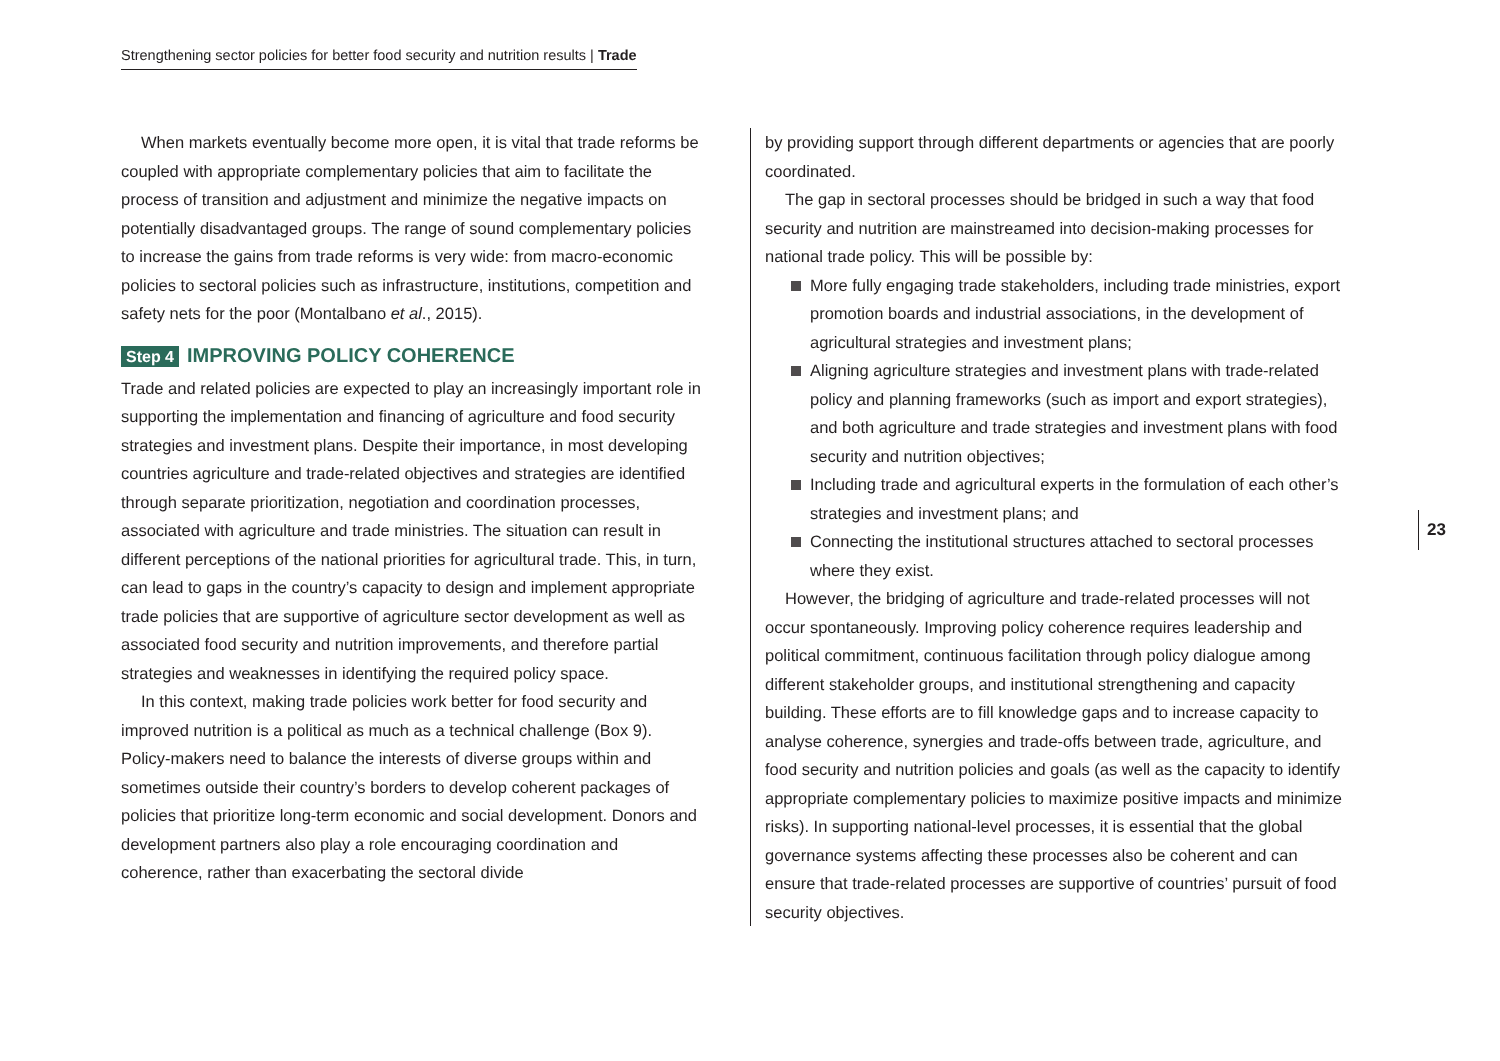Strengthening sector policies for better food security and nutrition results | Trade
When markets eventually become more open, it is vital that trade reforms be coupled with appropriate complementary policies that aim to facilitate the process of transition and adjustment and minimize the negative impacts on potentially disadvantaged groups. The range of sound complementary policies to increase the gains from trade reforms is very wide: from macro-economic policies to sectoral policies such as infrastructure, institutions, competition and safety nets for the poor (Montalbano et al., 2015).
Step 4 IMPROVING POLICY COHERENCE
Trade and related policies are expected to play an increasingly important role in supporting the implementation and financing of agriculture and food security strategies and investment plans. Despite their importance, in most developing countries agriculture and trade-related objectives and strategies are identified through separate prioritization, negotiation and coordination processes, associated with agriculture and trade ministries. The situation can result in different perceptions of the national priorities for agricultural trade. This, in turn, can lead to gaps in the country’s capacity to design and implement appropriate trade policies that are supportive of agriculture sector development as well as associated food security and nutrition improvements, and therefore partial strategies and weaknesses in identifying the required policy space.
In this context, making trade policies work better for food security and improved nutrition is a political as much as a technical challenge (Box 9). Policy-makers need to balance the interests of diverse groups within and sometimes outside their country’s borders to develop coherent packages of policies that prioritize long-term economic and social development. Donors and development partners also play a role encouraging coordination and coherence, rather than exacerbating the sectoral divide
by providing support through different departments or agencies that are poorly coordinated.
The gap in sectoral processes should be bridged in such a way that food security and nutrition are mainstreamed into decision-making processes for national trade policy. This will be possible by:
More fully engaging trade stakeholders, including trade ministries, export promotion boards and industrial associations, in the development of agricultural strategies and investment plans;
Aligning agriculture strategies and investment plans with trade-related policy and planning frameworks (such as import and export strategies), and both agriculture and trade strategies and investment plans with food security and nutrition objectives;
Including trade and agricultural experts in the formulation of each other’s strategies and investment plans; and
Connecting the institutional structures attached to sectoral processes where they exist.
However, the bridging of agriculture and trade-related processes will not occur spontaneously. Improving policy coherence requires leadership and political commitment, continuous facilitation through policy dialogue among different stakeholder groups, and institutional strengthening and capacity building. These efforts are to fill knowledge gaps and to increase capacity to analyse coherence, synergies and trade-offs between trade, agriculture, and food security and nutrition policies and goals (as well as the capacity to identify appropriate complementary policies to maximize positive impacts and minimize risks). In supporting national-level processes, it is essential that the global governance systems affecting these processes also be coherent and can ensure that trade-related processes are supportive of countries’ pursuit of food security objectives.
23